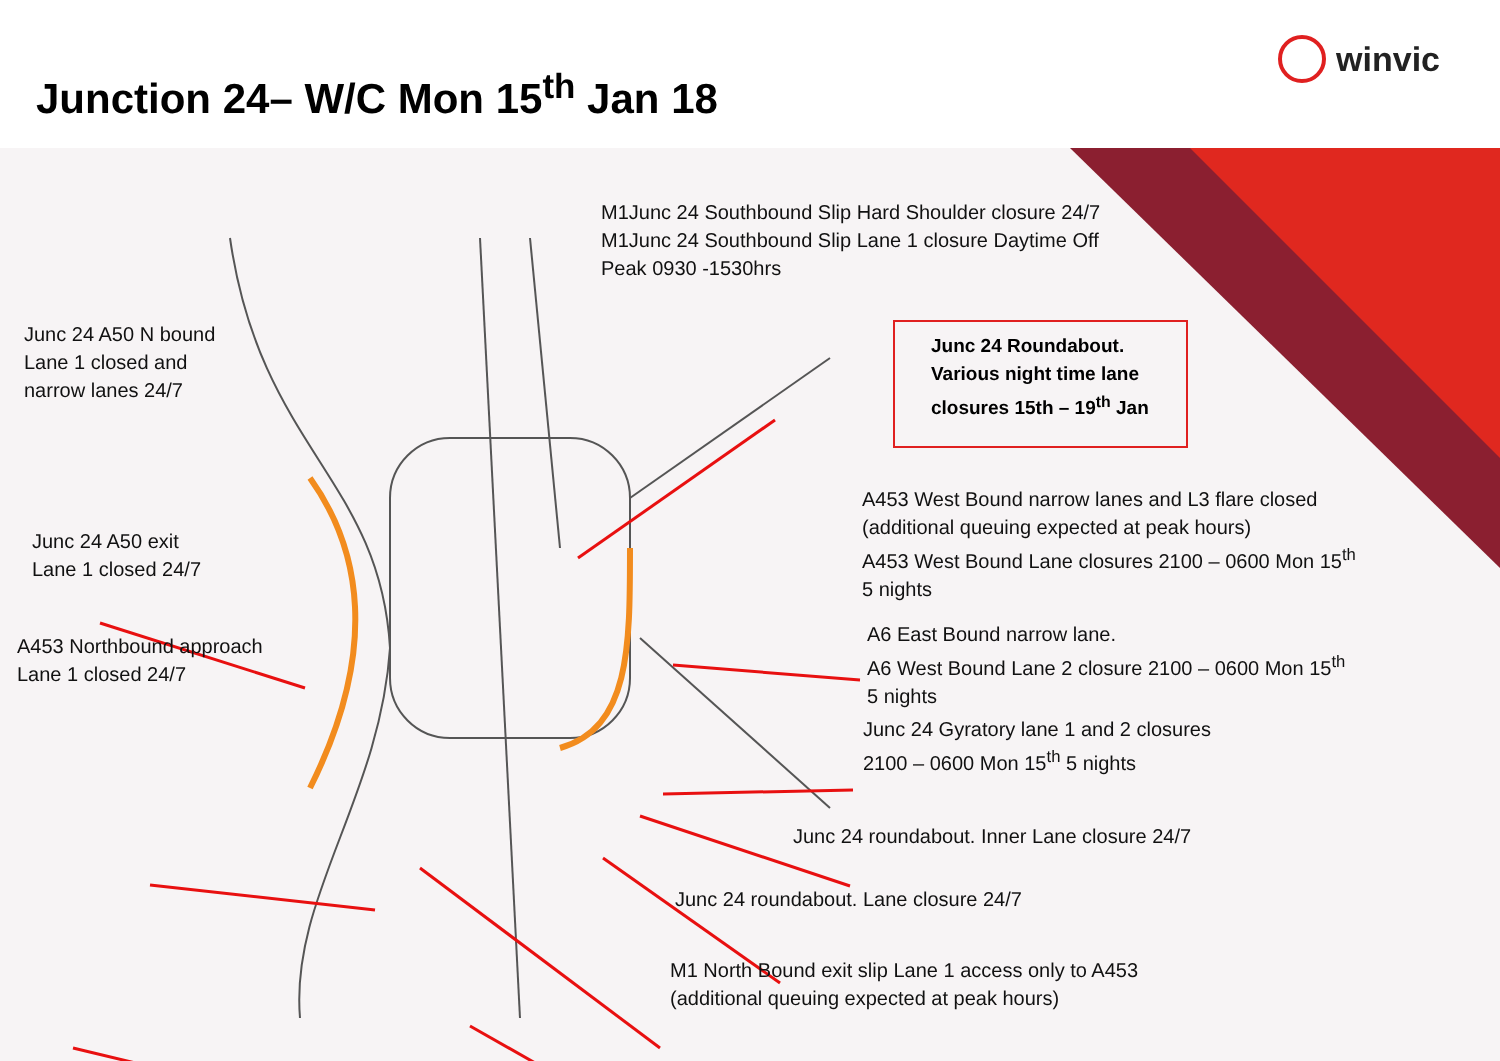Junction 24– W/C Mon 15<sup>th</sup> Jan 18
winvic
M1Junc 24 Southbound Slip Hard Shoulder closure 24/7
M1Junc 24 Southbound Slip Lane 1 closure Daytime Off
Peak 0930 -1530hrs
Junc 24 Roundabout.
Various night time lane
closures 15th – 19<sup>th</sup> Jan
Junc 24 A50 N bound
Lane 1 closed and
narrow lanes 24/7
Junc 24 A50 exit
Lane 1 closed 24/7
A453 Northbound approach
Lane 1 closed 24/7
A453 West Bound narrow lanes and L3 flare closed
(additional queuing expected at peak hours)
A453 West Bound Lane closures 2100 – 0600 Mon 15<sup>th</sup>
5 nights
A6 East Bound narrow lane.
A6 West Bound Lane 2 closure 2100 – 0600 Mon 15<sup>th</sup>
5 nights
Junc 24 Gyratory lane 1 and 2 closures
2100 – 0600 Mon 15<sup>th</sup> 5 nights
Junc 24 roundabout. Inner Lane closure 24/7
Junc 24 roundabout. Lane closure 24/7
M1 North Bound exit slip Lane 1 access only to A453
(additional queuing expected at peak hours)